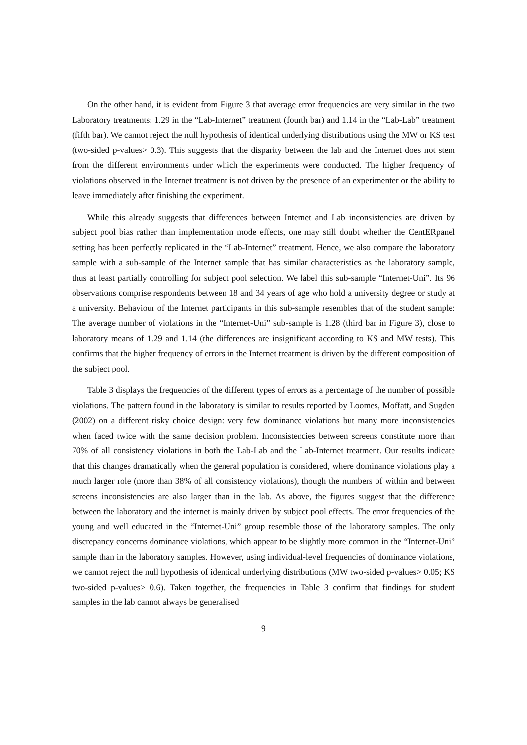On the other hand, it is evident from Figure 3 that average error frequencies are very similar in the two Laboratory treatments: 1.29 in the “Lab-Internet” treatment (fourth bar) and 1.14 in the “Lab-Lab” treatment (fifth bar). We cannot reject the null hypothesis of identical underlying distributions using the MW or KS test (two-sided p-values> 0.3). This suggests that the disparity between the lab and the Internet does not stem from the different environments under which the experiments were conducted. The higher frequency of violations observed in the Internet treatment is not driven by the presence of an experimenter or the ability to leave immediately after finishing the experiment.
While this already suggests that differences between Internet and Lab inconsistencies are driven by subject pool bias rather than implementation mode effects, one may still doubt whether the CentERpanel setting has been perfectly replicated in the “Lab-Internet” treatment. Hence, we also compare the laboratory sample with a sub-sample of the Internet sample that has similar characteristics as the laboratory sample, thus at least partially controlling for subject pool selection. We label this sub-sample “Internet-Uni”. Its 96 observations comprise respondents between 18 and 34 years of age who hold a university degree or study at a university. Behaviour of the Internet participants in this sub-sample resembles that of the student sample: The average number of violations in the “Internet-Uni” sub-sample is 1.28 (third bar in Figure 3), close to laboratory means of 1.29 and 1.14 (the differences are insignificant according to KS and MW tests). This confirms that the higher frequency of errors in the Internet treatment is driven by the different composition of the subject pool.
Table 3 displays the frequencies of the different types of errors as a percentage of the number of possible violations. The pattern found in the laboratory is similar to results reported by Loomes, Moffatt, and Sugden (2002) on a different risky choice design: very few dominance violations but many more inconsistencies when faced twice with the same decision problem. Inconsistencies between screens constitute more than 70% of all consistency violations in both the Lab-Lab and the Lab-Internet treatment. Our results indicate that this changes dramatically when the general population is considered, where dominance violations play a much larger role (more than 38% of all consistency violations), though the numbers of within and between screens inconsistencies are also larger than in the lab. As above, the figures suggest that the difference between the laboratory and the internet is mainly driven by subject pool effects. The error frequencies of the young and well educated in the “Internet-Uni” group resemble those of the laboratory samples. The only discrepancy concerns dominance violations, which appear to be slightly more common in the “Internet-Uni” sample than in the laboratory samples. However, using individual-level frequencies of dominance violations, we cannot reject the null hypothesis of identical underlying distributions (MW two-sided p-values> 0.05; KS two-sided p-values> 0.6). Taken together, the frequencies in Table 3 confirm that findings for student samples in the lab cannot always be generalised
9